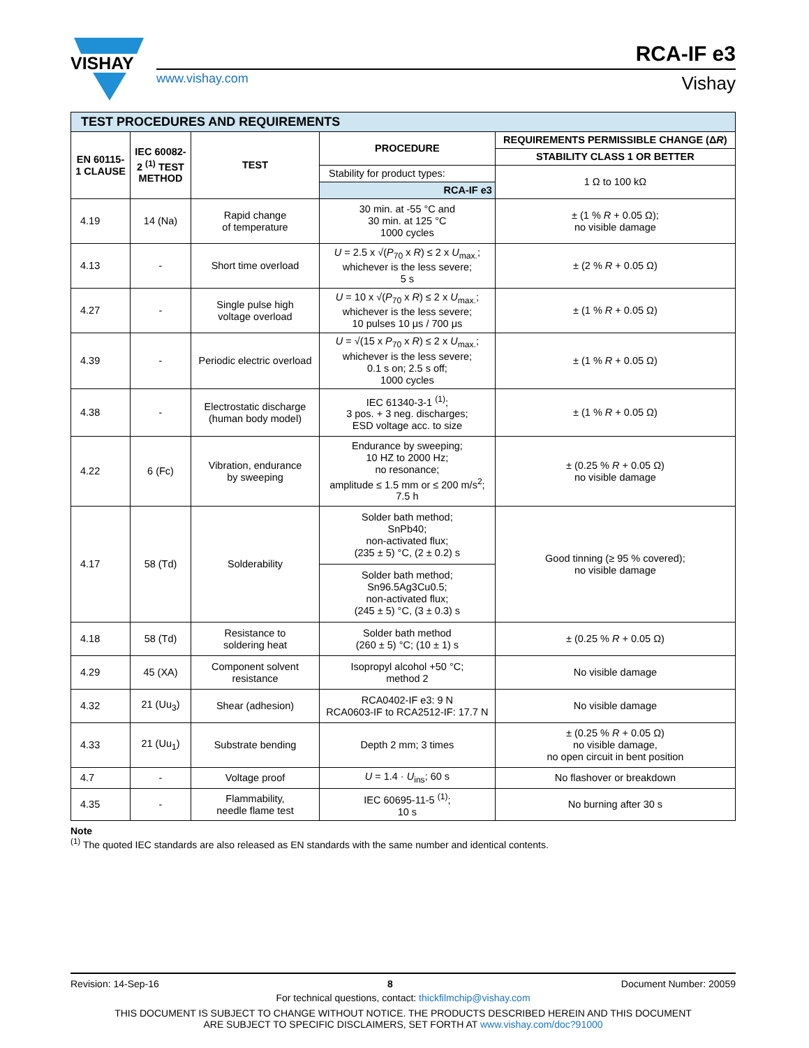VISHAY
www.vishay.com
RCA-IF e3
Vishay
| TEST PROCEDURES AND REQUIREMENTS | | | | |
| EN 60115-1 CLAUSE | IEC 60082-2 <sup>(1)</sup> TEST METHOD | TEST | PROCEDURE | REQUIREMENTS PERMISSIBLE CHANGE (Δ R ) |
| | | | | STABILITY CLASS 1 OR BETTER |
| | | | Stability for product types: | 1 Ω to 100 kΩ |
| | | | RCA-IF e3 | |
| 4.19 | 14 (Na) | Rapid change of temperature | 30 min. at -55 °C and 30 min. at 125 °C 1000 cycles | ± (1 % R + 0.05 Ω); no visible damage |
| 4.13 | - | Short time overload | U = 2.5 x √( P<sub>70</sub> x R ) ≤ 2 x U<sub>max.</sub>; whichever is the less severe; 5 s | ± (2 % R + 0.05 Ω) |
| 4.27 | - | Single pulse high voltage overload | U = 10 x √( P<sub>70</sub> x R ) ≤ 2 x U<sub>max.</sub>; whichever is the less severe; 10 pulses 10 μs / 700 μs | ± (1 % R + 0.05 Ω) |
| 4.39 | - | Periodic electric overload | U = √(15 x P<sub>70</sub> x R ) ≤ 2 x U<sub>max.</sub>; whichever is the less severe; 0.1 s on; 2.5 s off; 1000 cycles | ± (1 % R + 0.05 Ω) |
| 4.38 | - | Electrostatic discharge (human body model) | IEC 61340-3-1 <sup>(1)</sup>; 3 pos. + 3 neg. discharges; ESD voltage acc. to size | ± (1 % R + 0.05 Ω) |
| 4.22 | 6 (Fc) | Vibration, endurance by sweeping | Endurance by sweeping; 10 HZ to 2000 Hz; no resonance; amplitude ≤ 1.5 mm or ≤ 200 m/s<sup>2</sup>; 7.5 h | ± (0.25 % R + 0.05 Ω) no visible damage |
| 4.17 | 58 (Td) | Solderability | Solder bath method; SnPb40; non-activated flux; (235 ± 5) °C, (2 ± 0.2) s | Good tinning (≥ 95 % covered); no visible damage |
| | | | Solder bath method; Sn96.5Ag3Cu0.5; non-activated flux; (245 ± 5) °C, (3 ± 0.3) s | |
| 4.18 | 58 (Td) | Resistance to soldering heat | Solder bath method (260 ± 5) °C; (10 ± 1) s | ± (0.25 % R + 0.05 Ω) |
| 4.29 | 45 (XA) | Component solvent resistance | Isopropyl alcohol +50 °C; method 2 | No visible damage |
| 4.32 | 21 (Uu<sub>3</sub>) | Shear (adhesion) | RCA0402-IF e3: 9 N RCA0603-IF to RCA2512-IF: 17.7 N | No visible damage |
| 4.33 | 21 (Uu<sub>1</sub>) | Substrate bending | Depth 2 mm; 3 times | ± (0.25 % R + 0.05 Ω) no visible damage, no open circuit in bent position |
| 4.7 | - | Voltage proof | U = 1.4 · U<sub>ins</sub>; 60 s | No flashover or breakdown |
| 4.35 | - | Flammability, needle flame test | IEC 60695-11-5 <sup>(1)</sup>; 10 s | No burning after 30 s |
Note
<sup>(1)</sup> The quoted IEC standards are also released as EN standards with the same number and identical contents.
Revision: 14-Sep-16 8 Document Number: 20059
For technical questions, contact: thickfilmchip@vishay.com
THIS DOCUMENT IS SUBJECT TO CHANGE WITHOUT NOTICE. THE PRODUCTS DESCRIBED HEREIN AND THIS DOCUMENT
ARE SUBJECT TO SPECIFIC DISCLAIMERS, SET FORTH AT www.vishay.com/doc?91000